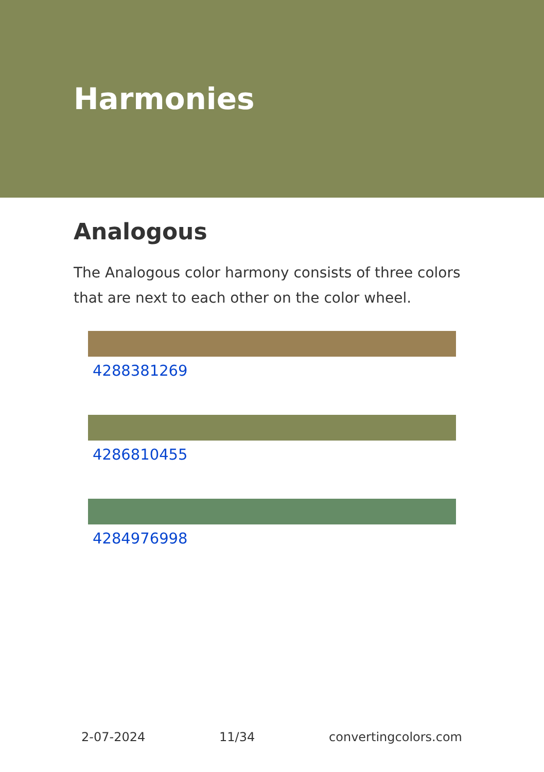Harmonies
Analogous
The Analogous color harmony consists of three colors that are next to each other on the color wheel.
4288381269
4286810455
4284976998
2-07-2024 11/34 convertingcolors.com